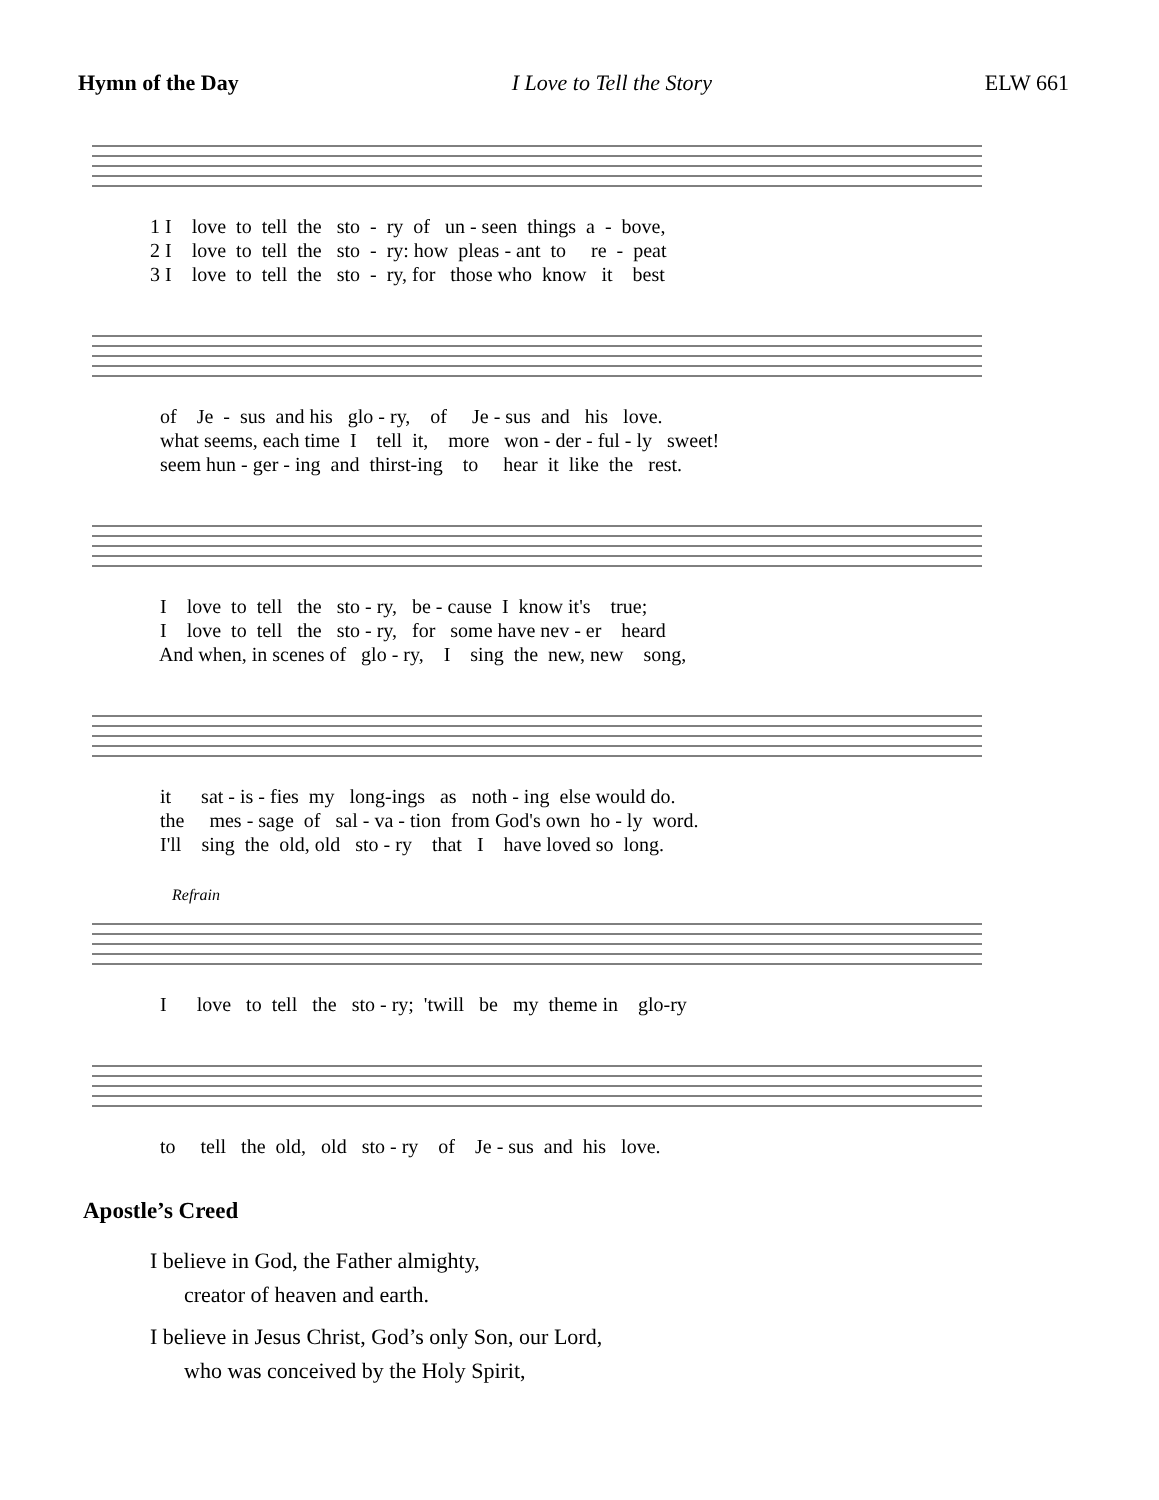Hymn of the Day I Love to Tell the Story ELW 661
1 I love to tell the sto - ry of un - seen things a - bove, 2 I love to tell the sto - ry: how pleas - ant to re - peat 3 I love to tell the sto - ry, for those who know it best
of Je - sus and his glo - ry, of Je - sus and his love. what seems, each time I tell it, more won - der - ful - ly sweet! seem hun - ger - ing and thirst-ing to hear it like the rest.
I love to tell the sto - ry, be - cause I know it's true; I love to tell the sto - ry, for some have nev - er heard And when, in scenes of glo - ry, I sing the new, new song,
it sat - is - fies my long-ings as noth - ing else would do. the mes - sage of sal - va - tion from God's own ho - ly word. I'll sing the old, old sto - ry that I have loved so long.
Refrain
I love to tell the sto - ry; 'twill be my theme in glo-ry
to tell the old, old sto - ry of Je - sus and his love.
Apostle’s Creed
I believe in God, the Father almighty,
creator of heaven and earth.
I believe in Jesus Christ, God’s only Son, our Lord,
who was conceived by the Holy Spirit,